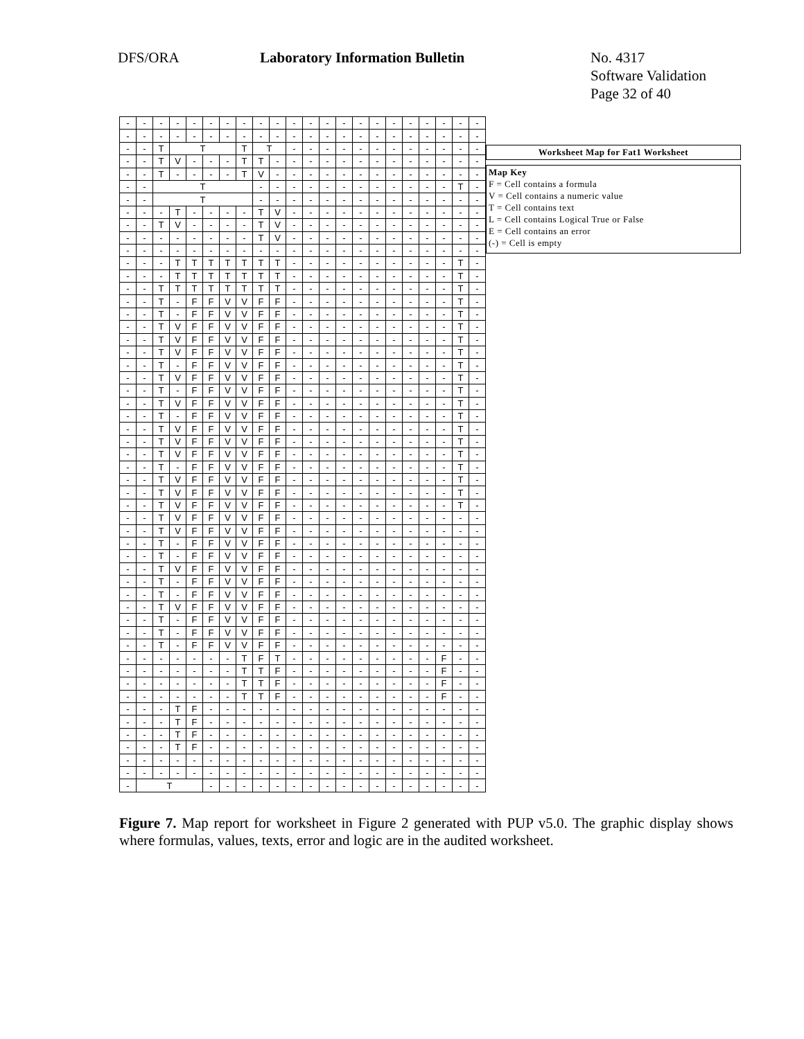DFS/ORA Laboratory Information Bulletin No. 4317
Software Validation
Page 32 of 40
| - | - | - | - | - | - | - | - | - | - | - | - | - | - | - | - | - | - | - | - | - | - |
| - | - | - | - | - | - | - | - | - | - | - | - | - | - | - | - | - | - | - | - | - | - |
| - | - | T | T | | | | T | T | | - | - | - | - | - | - | - | - | - | - | - | - |
| - | - | T | V | - | - | - | T | T | - | - | - | - | - | - | - | - | - | - | - | - | - |
| - | - | T | - | - | - | - | T | V | - | - | - | - | - | - | - | - | - | - | - | - | - |
| - | - | T | | | | | | - | - | - | - | - | - | - | - | - | - | - | - | T | - |
| - | - | T | | | | | | - | - | - | - | - | - | - | - | - | - | - | - | - | - |
| - | - | - | T | - | - | - | - | T | V | - | - | - | - | - | - | - | - | - | - | - | - |
| - | - | T | V | - | - | - | - | T | V | - | - | - | - | - | - | - | - | - | - | - | - |
| - | - | - | - | - | - | - | - | T | V | - | - | - | - | - | - | - | - | - | - | - | - |
| - | - | - | - | - | - | - | - | - | - | - | - | - | - | - | - | - | - | - | - | - | - |
| - | - | - | T | T | T | T | T | T | T | - | - | - | - | - | - | - | - | - | - | T | - |
| - | - | - | T | T | T | T | T | T | T | - | - | - | - | - | - | - | - | - | - | T | - |
| - | - | T | T | T | T | T | T | T | T | - | - | - | - | - | - | - | - | - | - | T | - |
| - | - | T | - | F | F | V | V | F | F | - | - | - | - | - | - | - | - | - | - | T | - |
| - | - | T | - | F | F | V | V | F | F | - | - | - | - | - | - | - | - | - | - | T | - |
| - | - | T | V | F | F | V | V | F | F | - | - | - | - | - | - | - | - | - | - | T | - |
| - | - | T | V | F | F | V | V | F | F | - | - | - | - | - | - | - | - | - | - | T | - |
| - | - | T | V | F | F | V | V | F | F | - | - | - | - | - | - | - | - | - | - | T | - |
| - | - | T | - | F | F | V | V | F | F | - | - | - | - | - | - | - | - | - | - | T | - |
| - | - | T | V | F | F | V | V | F | F | - | - | - | - | - | - | - | - | - | - | T | - |
| - | - | T | - | F | F | V | V | F | F | - | - | - | - | - | - | - | - | - | - | T | - |
| - | - | T | V | F | F | V | V | F | F | - | - | - | - | - | - | - | - | - | - | T | - |
| - | - | T | - | F | F | V | V | F | F | - | - | - | - | - | - | - | - | - | - | T | - |
| - | - | T | V | F | F | V | V | F | F | - | - | - | - | - | - | - | - | - | - | T | - |
| - | - | T | V | F | F | V | V | F | F | - | - | - | - | - | - | - | - | - | - | T | - |
| - | - | T | V | F | F | V | V | F | F | - | - | - | - | - | - | - | - | - | - | T | - |
| - | - | T | - | F | F | V | V | F | F | - | - | - | - | - | - | - | - | - | - | T | - |
| - | - | T | V | F | F | V | V | F | F | - | - | - | - | - | - | - | - | - | - | T | - |
| - | - | T | V | F | F | V | V | F | F | - | - | - | - | - | - | - | - | - | - | T | - |
| - | - | T | V | F | F | V | V | F | F | - | - | - | - | - | - | - | - | - | - | T | - |
| - | - | T | V | F | F | V | V | F | F | - | - | - | - | - | - | - | - | - | - | - | - |
| - | - | T | V | F | F | V | V | F | F | - | - | - | - | - | - | - | - | - | - | - | - |
| - | - | T | - | F | F | V | V | F | F | - | - | - | - | - | - | - | - | - | - | - | - |
| - | - | T | - | F | F | V | V | F | F | - | - | - | - | - | - | - | - | - | - | - | - |
| - | - | T | V | F | F | V | V | F | F | - | - | - | - | - | - | - | - | - | - | - | - |
| - | - | T | - | F | F | V | V | F | F | - | - | - | - | - | - | - | - | - | - | - | - |
| - | - | T | - | F | F | V | V | F | F | - | - | - | - | - | - | - | - | - | - | - | - |
| - | - | T | V | F | F | V | V | F | F | - | - | - | - | - | - | - | - | - | - | - | - |
| - | - | T | - | F | F | V | V | F | F | - | - | - | - | - | - | - | - | - | - | - | - |
| - | - | T | - | F | F | V | V | F | F | - | - | - | - | - | - | - | - | - | - | - | - |
| - | - | T | - | F | F | V | V | F | F | - | - | - | - | - | - | - | - | - | - | - | - |
| - | - | - | - | - | - | - | T | F | T | - | - | - | - | - | - | - | - | - | F | - | - |
| - | - | - | - | - | - | - | T | T | F | - | - | - | - | - | - | - | - | - | F | - | - |
| - | - | - | - | - | - | - | T | T | F | - | - | - | - | - | - | - | - | - | F | - | - |
| - | - | - | - | - | - | - | T | T | F | - | - | - | - | - | - | - | - | - | F | - | - |
| - | - | - | T | F | - | - | - | - | - | - | - | - | - | - | - | - | - | - | - | - | - |
| - | - | - | T | F | - | - | - | - | - | - | - | - | - | - | - | - | - | - | - | - | - |
| - | - | - | T | F | - | - | - | - | - | - | - | - | - | - | - | - | - | - | - | - | - |
| - | - | - | T | F | - | - | - | - | - | - | - | - | - | - | - | - | - | - | - | - | - |
| - | - | - | - | - | - | - | - | - | - | - | - | - | - | - | - | - | - | - | - | - | - |
| - | - | - | - | - | - | - | - | - | - | - | - | - | - | - | - | - | - | - | - | - | - |
| - | T | | | | - | - | - | - | - | - | - | - | - | - | - | - | - | - | - | - | - |
Worksheet Map for Fat1 Worksheet
Map Key
F = Cell contains a formula
V = Cell contains a numeric value
T = Cell contains text
L = Cell contains Logical True or False
E = Cell contains an error
(-) = Cell is empty
Figure 7. Map report for worksheet in Figure 2 generated with PUP v5.0. The graphic display shows where formulas, values, texts, error and logic are in the audited worksheet.